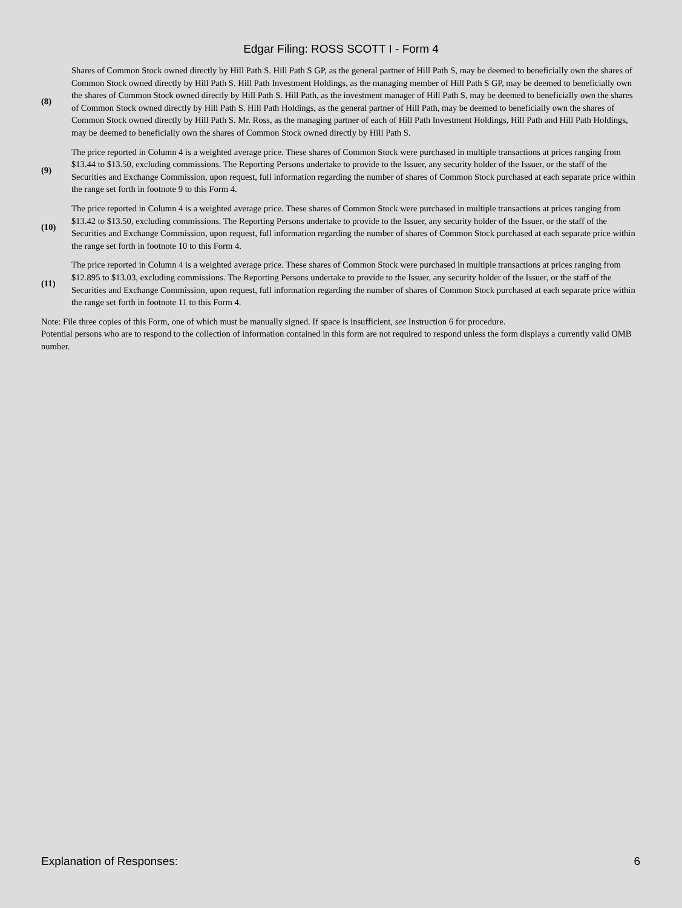Edgar Filing: ROSS SCOTT I - Form 4
| (8) | Shares of Common Stock owned directly by Hill Path S. Hill Path S GP, as the general partner of Hill Path S, may be deemed to beneficially own the shares of Common Stock owned directly by Hill Path S. Hill Path Investment Holdings, as the managing member of Hill Path S GP, may be deemed to beneficially own the shares of Common Stock owned directly by Hill Path S. Hill Path, as the investment manager of Hill Path S, may be deemed to beneficially own the shares of Common Stock owned directly by Hill Path S. Hill Path Holdings, as the general partner of Hill Path, may be deemed to beneficially own the shares of Common Stock owned directly by Hill Path S. Mr. Ross, as the managing partner of each of Hill Path Investment Holdings, Hill Path and Hill Path Holdings, may be deemed to beneficially own the shares of Common Stock owned directly by Hill Path S. |
| (9) | The price reported in Column 4 is a weighted average price. These shares of Common Stock were purchased in multiple transactions at prices ranging from $13.44 to $13.50, excluding commissions. The Reporting Persons undertake to provide to the Issuer, any security holder of the Issuer, or the staff of the Securities and Exchange Commission, upon request, full information regarding the number of shares of Common Stock purchased at each separate price within the range set forth in footnote 9 to this Form 4. |
| (10) | The price reported in Column 4 is a weighted average price. These shares of Common Stock were purchased in multiple transactions at prices ranging from $13.42 to $13.50, excluding commissions. The Reporting Persons undertake to provide to the Issuer, any security holder of the Issuer, or the staff of the Securities and Exchange Commission, upon request, full information regarding the number of shares of Common Stock purchased at each separate price within the range set forth in footnote 10 to this Form 4. |
| (11) | The price reported in Column 4 is a weighted average price. These shares of Common Stock were purchased in multiple transactions at prices ranging from $12.895 to $13.03, excluding commissions. The Reporting Persons undertake to provide to the Issuer, any security holder of the Issuer, or the staff of the Securities and Exchange Commission, upon request, full information regarding the number of shares of Common Stock purchased at each separate price within the range set forth in footnote 11 to this Form 4. |
Note: File three copies of this Form, one of which must be manually signed. If space is insufficient, see Instruction 6 for procedure.
Potential persons who are to respond to the collection of information contained in this form are not required to respond unless the form displays a currently valid OMB number.
Explanation of Responses: 6